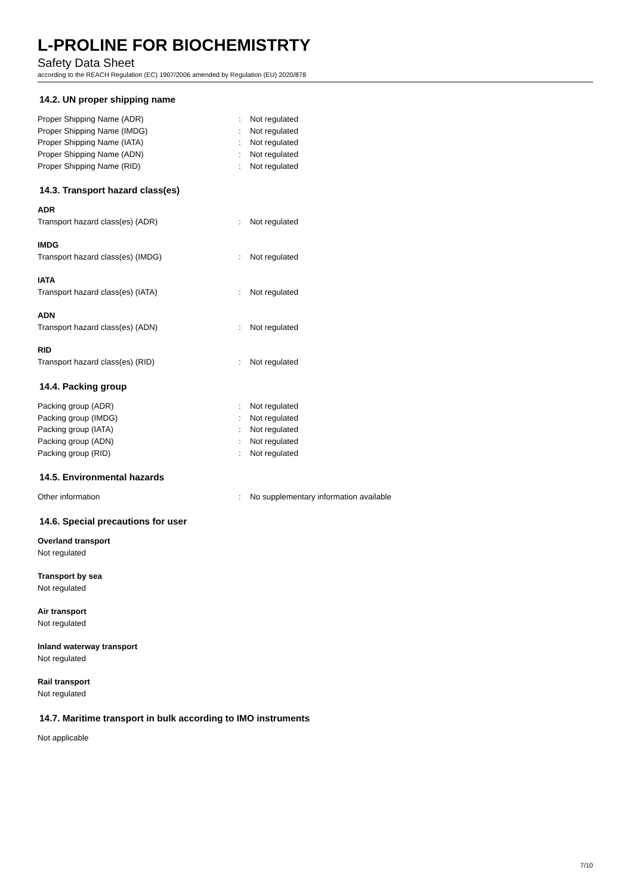L-PROLINE FOR BIOCHEMISTRTY
Safety Data Sheet
according to the REACH Regulation (EC) 1907/2006 amended by Regulation (EU) 2020/878
14.2. UN proper shipping name
Proper Shipping Name (ADR): Not regulated
Proper Shipping Name (IMDG): Not regulated
Proper Shipping Name (IATA): Not regulated
Proper Shipping Name (ADN): Not regulated
Proper Shipping Name (RID): Not regulated
14.3. Transport hazard class(es)
ADR
Transport hazard class(es) (ADR): Not regulated
IMDG
Transport hazard class(es) (IMDG): Not regulated
IATA
Transport hazard class(es) (IATA): Not regulated
ADN
Transport hazard class(es) (ADN): Not regulated
RID
Transport hazard class(es) (RID): Not regulated
14.4. Packing group
Packing group (ADR): Not regulated
Packing group (IMDG): Not regulated
Packing group (IATA): Not regulated
Packing group (ADN): Not regulated
Packing group (RID): Not regulated
14.5. Environmental hazards
Other information: No supplementary information available
14.6. Special precautions for user
Overland transport
Not regulated
Transport by sea
Not regulated
Air transport
Not regulated
Inland waterway transport
Not regulated
Rail transport
Not regulated
14.7. Maritime transport in bulk according to IMO instruments
Not applicable
7/10